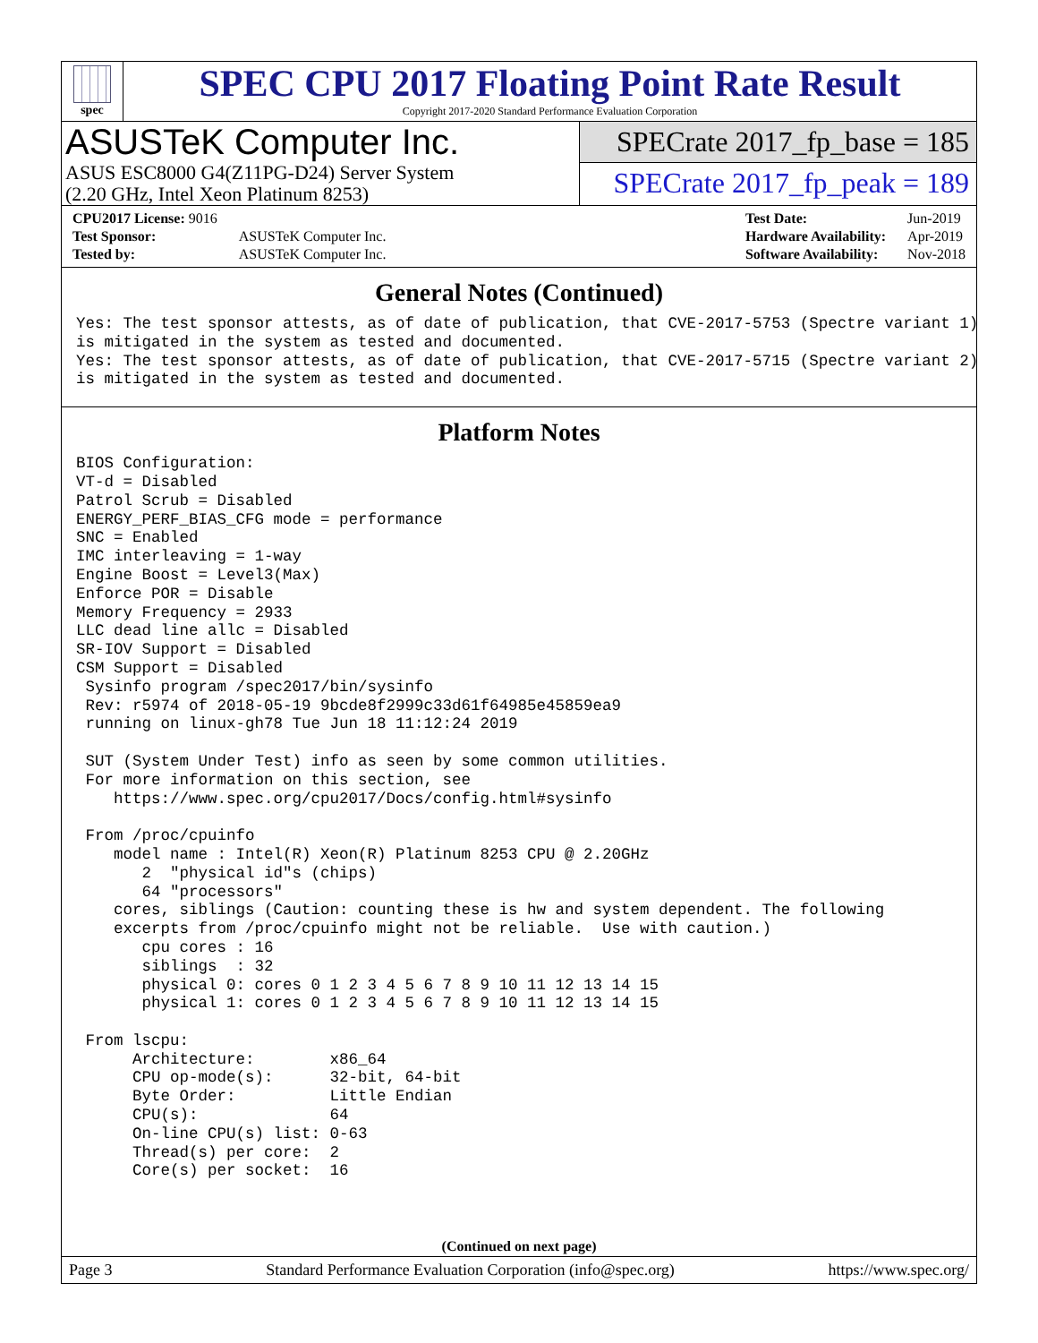spec
SPEC CPU 2017 Floating Point Rate Result
Copyright 2017-2020 Standard Performance Evaluation Corporation
ASUSTeK Computer Inc.
ASUS ESC8000 G4(Z11PG-D24) Server System
(2.20 GHz, Intel Xeon Platinum 8253)
SPECrate 2017_fp_base = 185
SPECrate 2017_fp_peak = 189
| CPU2017 License: 9016 | |
| Test Sponsor: | ASUSTeK Computer Inc. |
| Tested by: | ASUSTeK Computer Inc. |
| Test Date: | Jun-2019 |
| Hardware Availability: | Apr-2019 |
| Software Availability: | Nov-2018 |
General Notes (Continued)
Yes: The test sponsor attests, as of date of publication, that CVE-2017-5753 (Spectre variant 1)
is mitigated in the system as tested and documented.
Yes: The test sponsor attests, as of date of publication, that CVE-2017-5715 (Spectre variant 2)
is mitigated in the system as tested and documented.
Platform Notes
BIOS Configuration:
VT-d = Disabled
Patrol Scrub = Disabled
ENERGY_PERF_BIAS_CFG mode = performance
SNC = Enabled
IMC interleaving = 1-way
Engine Boost = Level3(Max)
Enforce POR = Disable
Memory Frequency = 2933
LLC dead line allc = Disabled
SR-IOV Support = Disabled
CSM Support = Disabled
 Sysinfo program /spec2017/bin/sysinfo
 Rev: r5974 of 2018-05-19 9bcde8f2999c33d61f64985e45859ea9
 running on linux-gh78 Tue Jun 18 11:12:24 2019

 SUT (System Under Test) info as seen by some common utilities.
 For more information on this section, see
    https://www.spec.org/cpu2017/Docs/config.html#sysinfo

 From /proc/cpuinfo
    model name : Intel(R) Xeon(R) Platinum 8253 CPU @ 2.20GHz
       2  "physical id"s (chips)
       64 "processors"
    cores, siblings (Caution: counting these is hw and system dependent. The following
    excerpts from /proc/cpuinfo might not be reliable.  Use with caution.)
       cpu cores : 16
       siblings  : 32
       physical 0: cores 0 1 2 3 4 5 6 7 8 9 10 11 12 13 14 15
       physical 1: cores 0 1 2 3 4 5 6 7 8 9 10 11 12 13 14 15

 From lscpu:
      Architecture:        x86_64
      CPU op-mode(s):      32-bit, 64-bit
      Byte Order:          Little Endian
      CPU(s):              64
      On-line CPU(s) list: 0-63
      Thread(s) per core:  2
      Core(s) per socket:  16
(Continued on next page)
Page 3 Standard Performance Evaluation Corporation (info@spec.org) https://www.spec.org/